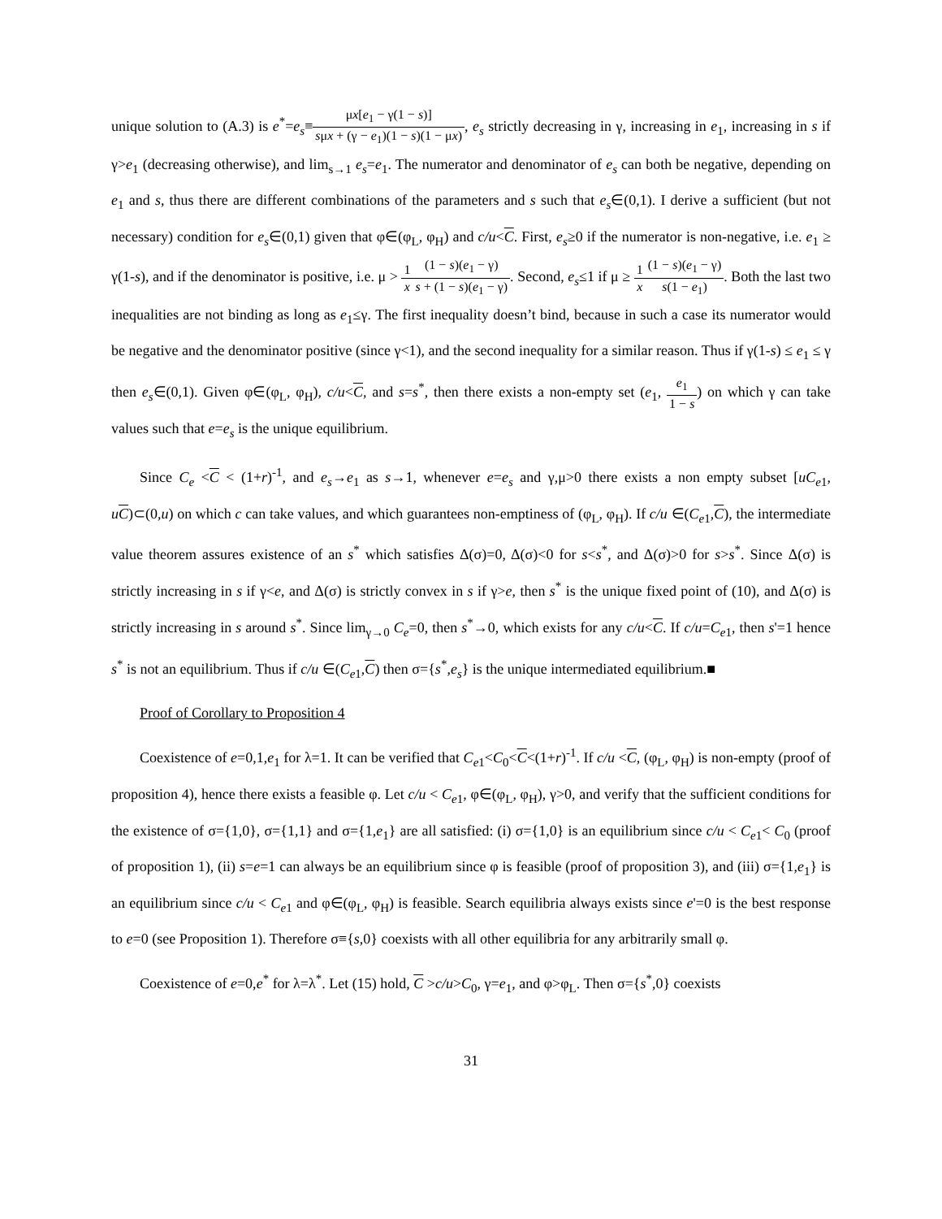unique solution to (A.3) is e<sup>*</sup>=e<sub>s</sub>≡μx[e<sub>1</sub> − γ(1 − s)] sμx + (γ − e<sub>1</sub>)(1 − s)(1 − μx), e<sub>s</sub> strictly decreasing in γ, increasing in e<sub>1</sub>, increasing in s if γ>e<sub>1</sub> (decreasing otherwise), and lim<sub>s→1</sub> e<sub>s</sub>=e<sub>1</sub>. The numerator and denominator of e<sub>s</sub> can both be negative, depending on e<sub>1</sub> and s, thus there are different combinations of the parameters and s such that e<sub>s</sub>∈(0,1). I derive a sufficient (but not necessary) condition for e<sub>s</sub>∈(0,1) given that φ∈(φ<sub>L</sub>, φ<sub>H</sub>) and c/u<C. First, e<sub>s</sub>≥0 if the numerator is non-negative, i.e. e<sub>1</sub> ≥ γ(1-s), and if the denominator is positive, i.e. μ > 1 x(1 − s)(e<sub>1</sub> − γ) s + (1 − s)(e<sub>1</sub> − γ). Second, e<sub>s</sub>≤1 if μ ≥ 1 x(1 − s)(e<sub>1</sub> − γ) s(1 − e<sub>1</sub>). Both the last two inequalities are not binding as long as e<sub>1</sub>≤γ. The first inequality doesn’t bind, because in such a case its numerator would be negative and the denominator positive (since γ<1), and the second inequality for a similar reason. Thus if γ(1-s) ≤ e<sub>1</sub> ≤ γ then e<sub>s</sub>∈(0,1). Given φ∈(φ<sub>L</sub>, φ<sub>H</sub>), c/u<C, and s=s<sup>*</sup>, then there exists a non-empty set (e<sub>1</sub>, e<sub>1</sub> 1 − s) on which γ can take values such that e=e<sub>s</sub> is the unique equilibrium.
Since C<sub>e</sub> <C < (1+r)<sup>-1</sup>, and e<sub>s</sub>→e<sub>1</sub> as s→1, whenever e=e<sub>s</sub> and γ,μ>0 there exists a non empty subset [uC<sub>e1</sub>, uC)⊂(0,u) on which c can take values, and which guarantees non-emptiness of (φ<sub>L</sub>, φ<sub>H</sub>). If c/u ∈(C<sub>e1</sub>,C), the intermediate value theorem assures existence of an s<sup>*</sup> which satisfies Δ(σ)=0, Δ(σ)<0 for s<s<sup>*</sup>, and Δ(σ)>0 for s>s<sup>*</sup>. Since Δ(σ) is strictly increasing in s if γ<e, and Δ(σ) is strictly convex in s if γ>e, then s<sup>*</sup> is the unique fixed point of (10), and Δ(σ) is strictly increasing in s around s<sup>*</sup>. Since lim<sub>γ→0</sub> C<sub>e</sub>=0, then s<sup>*</sup>→0, which exists for any c/u<C. If c/u=C<sub>e1</sub>, then s'=1 hence s<sup>*</sup> is not an equilibrium. Thus if c/u ∈(C<sub>e1</sub>,C) then σ={s<sup>*</sup>,e<sub>s</sub>} is the unique intermediated equilibrium.■
Proof of Corollary to Proposition 4
Coexistence of e=0,1,e<sub>1</sub> for λ=1. It can be verified that C<sub>e1</sub><C<sub>0</sub><C<(1+r)<sup>-1</sup>. If c/u <C, (φ<sub>L</sub>, φ<sub>H</sub>) is non-empty (proof of proposition 4), hence there exists a feasible φ. Let c/u < C<sub>e1</sub>, φ∈(φ<sub>L</sub>, φ<sub>H</sub>), γ>0, and verify that the sufficient conditions for the existence of σ={1,0}, σ={1,1} and σ={1,e<sub>1</sub>} are all satisfied: (i) σ={1,0} is an equilibrium since c/u < C<sub>e1</sub>< C<sub>0</sub> (proof of proposition 1), (ii) s=e=1 can always be an equilibrium since φ is feasible (proof of proposition 3), and (iii) σ={1,e<sub>1</sub>} is an equilibrium since c/u < C<sub>e1</sub> and φ∈(φ<sub>L</sub>, φ<sub>H</sub>) is feasible. Search equilibria always exists since e'=0 is the best response to e=0 (see Proposition 1). Therefore σ≡{s,0} coexists with all other equilibria for any arbitrarily small φ.
Coexistence of e=0,e<sup>*</sup> for λ=λ<sup>*</sup>. Let (15) hold, C >c/u>C<sub>0</sub>, γ=e<sub>1</sub>, and φ>φ<sub>L</sub>. Then σ={s<sup>*</sup>,0} coexists
31